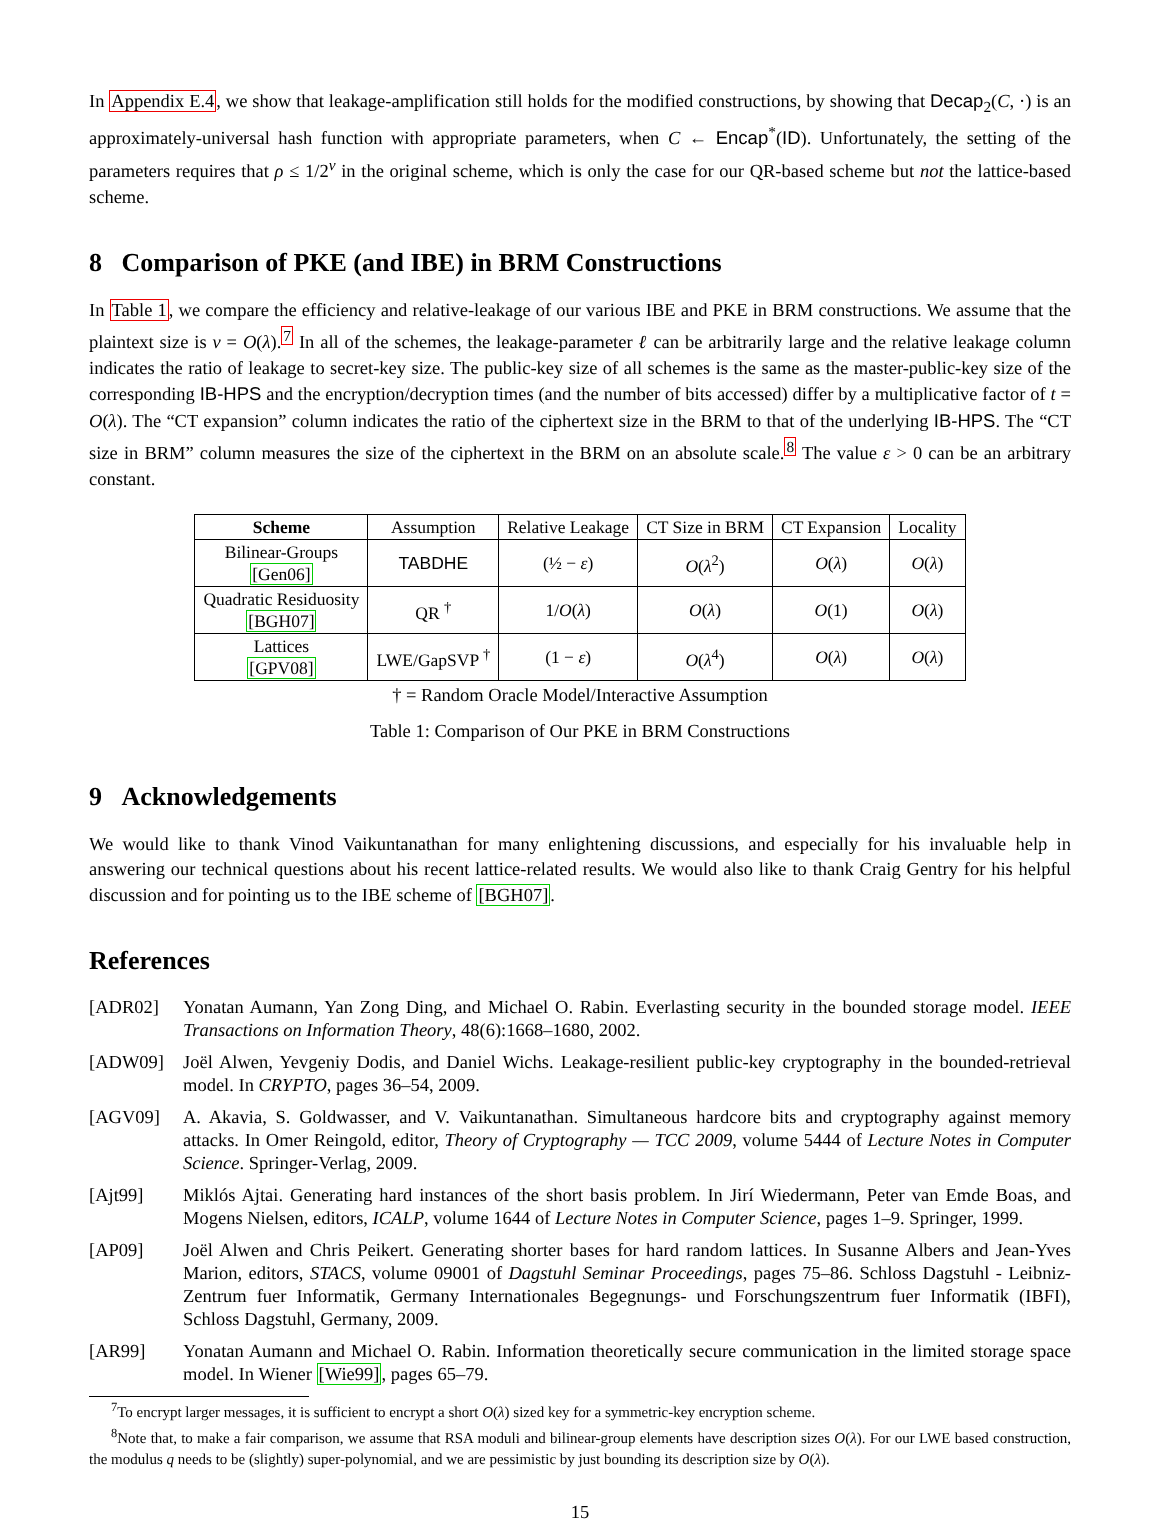In Appendix E.4, we show that leakage-amplification still holds for the modified constructions, by showing that Decap<sub>2</sub>(C, ·) is an approximately-universal hash function with appropriate parameters, when C ← Encap<sup>*</sup>(ID). Unfortunately, the setting of the parameters requires that ρ ≤ 1/2<sup>v</sup> in the original scheme, which is only the case for our QR-based scheme but not the lattice-based scheme.
8 Comparison of PKE (and IBE) in BRM Constructions
In Table 1, we compare the efficiency and relative-leakage of our various IBE and PKE in BRM constructions. We assume that the plaintext size is v = O(λ).<sup>7</sup> In all of the schemes, the leakage-parameter ℓ can be arbitrarily large and the relative leakage column indicates the ratio of leakage to secret-key size. The public-key size of all schemes is the same as the master-public-key size of the corresponding IB-HPS and the encryption/decryption times (and the number of bits accessed) differ by a multiplicative factor of t = O(λ). The “CT expansion” column indicates the ratio of the ciphertext size in the BRM to that of the underlying IB-HPS. The “CT size in BRM” column measures the size of the ciphertext in the BRM on an absolute scale.<sup>8</sup> The value ε > 0 can be an arbitrary constant.
| Scheme | Assumption | Relative Leakage | CT Size in BRM | CT Expansion | Locality |
| Bilinear-Groups [Gen06] | TABDHE | (½ − ε ) | O ( λ<sup>2</sup>) | O ( λ ) | O ( λ ) |
| Quadratic Residuosity [BGH07] | QR <sup>†</sup> | 1/ O ( λ ) | O ( λ ) | O (1) | O ( λ ) |
| Lattices [GPV08] | LWE/GapSVP <sup>†</sup> | (1 − ε ) | O ( λ<sup>4</sup>) | O ( λ ) | O ( λ ) |
† = Random Oracle Model/Interactive Assumption
Table 1: Comparison of Our PKE in BRM Constructions
9 Acknowledgements
We would like to thank Vinod Vaikuntanathan for many enlightening discussions, and especially for his invaluable help in answering our technical questions about his recent lattice-related results. We would also like to thank Craig Gentry for his helpful discussion and for pointing us to the IBE scheme of [BGH07].
References
[ADR02] Yonatan Aumann, Yan Zong Ding, and Michael O. Rabin. Everlasting security in the bounded storage model. IEEE Transactions on Information Theory, 48(6):1668–1680, 2002.
[ADW09] Joël Alwen, Yevgeniy Dodis, and Daniel Wichs. Leakage-resilient public-key cryptography in the bounded-retrieval model. In CRYPTO, pages 36–54, 2009.
[AGV09] A. Akavia, S. Goldwasser, and V. Vaikuntanathan. Simultaneous hardcore bits and cryptography against memory attacks. In Omer Reingold, editor, Theory of Cryptography — TCC 2009, volume 5444 of Lecture Notes in Computer Science. Springer-Verlag, 2009.
[Ajt99] Miklós Ajtai. Generating hard instances of the short basis problem. In Jirí Wiedermann, Peter van Emde Boas, and Mogens Nielsen, editors, ICALP, volume 1644 of Lecture Notes in Computer Science, pages 1–9. Springer, 1999.
[AP09] Joël Alwen and Chris Peikert. Generating shorter bases for hard random lattices. In Susanne Albers and Jean-Yves Marion, editors, STACS, volume 09001 of Dagstuhl Seminar Proceedings, pages 75–86. Schloss Dagstuhl - Leibniz-Zentrum fuer Informatik, Germany Internationales Begegnungs- und Forschungszentrum fuer Informatik (IBFI), Schloss Dagstuhl, Germany, 2009.
[AR99] Yonatan Aumann and Michael O. Rabin. Information theoretically secure communication in the limited storage space model. In Wiener [Wie99], pages 65–79.
<sup>7</sup> To encrypt larger messages, it is sufficient to encrypt a short O(λ) sized key for a symmetric-key encryption scheme.
<sup>8</sup> Note that, to make a fair comparison, we assume that RSA moduli and bilinear-group elements have description sizes O(λ). For our LWE based construction, the modulus q needs to be (slightly) super-polynomial, and we are pessimistic by just bounding its description size by O(λ).
15